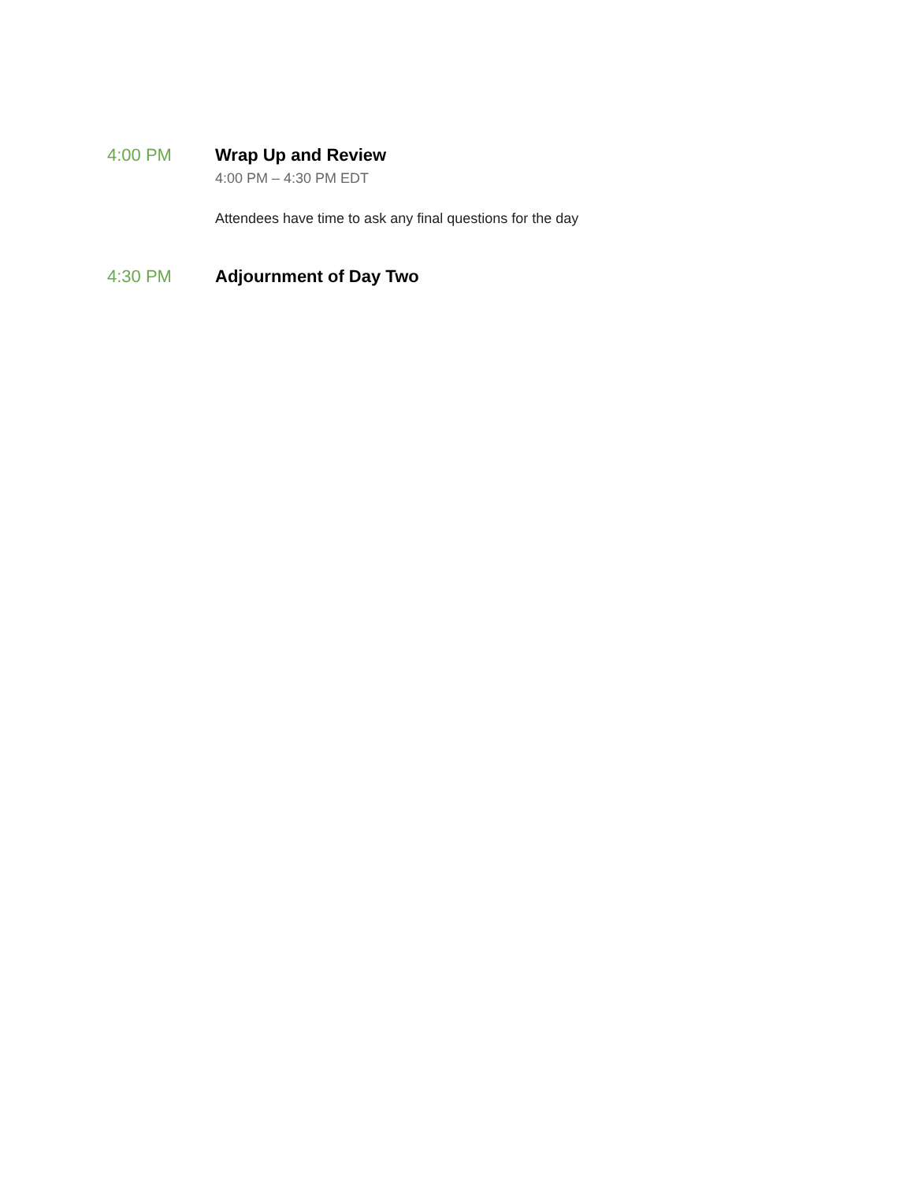4:00 PM Wrap Up and Review
4:00 PM – 4:30 PM EDT
Attendees have time to ask any final questions for the day
4:30 PM Adjournment of Day Two